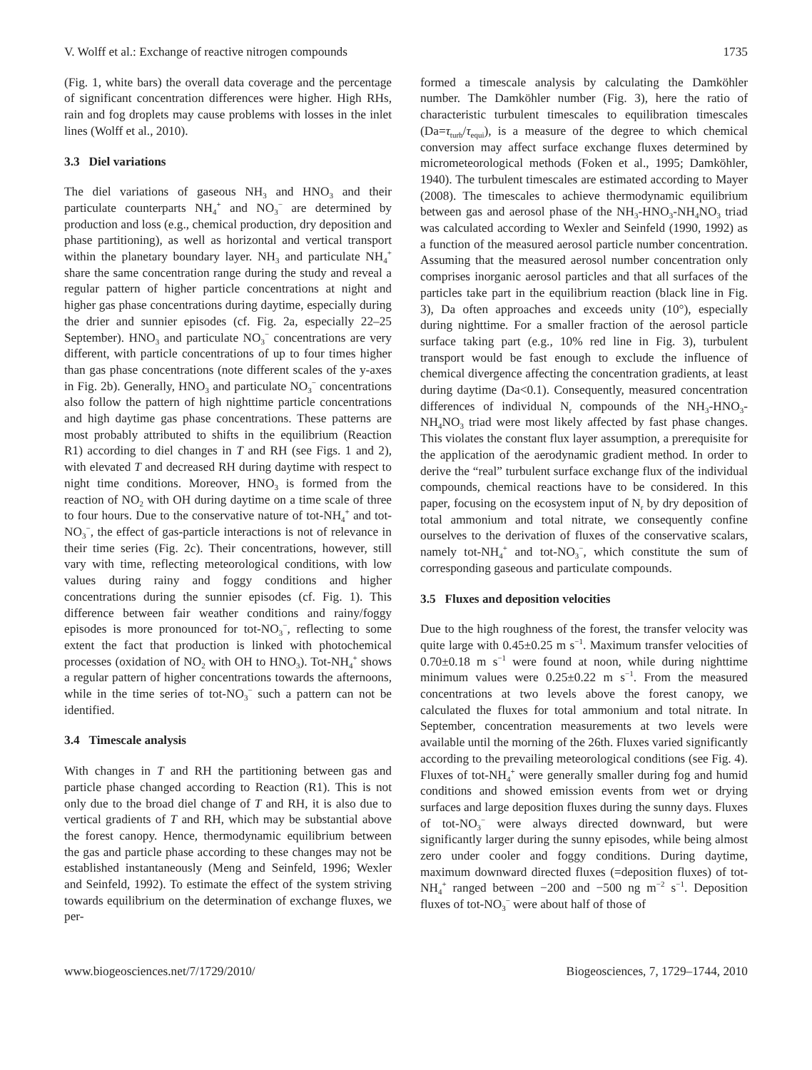V. Wolff et al.: Exchange of reactive nitrogen compounds 1735
(Fig. 1, white bars) the overall data coverage and the percentage of significant concentration differences were higher. High RHs, rain and fog droplets may cause problems with losses in the inlet lines (Wolff et al., 2010).
3.3 Diel variations
The diel variations of gaseous NH<sub>3</sub> and HNO<sub>3</sub> and their particulate counterparts NH<sub>4</sub><sup>+</sup> and NO<sub>3</sub><sup>−</sup> are determined by production and loss (e.g., chemical production, dry deposition and phase partitioning), as well as horizontal and vertical transport within the planetary boundary layer. NH<sub>3</sub> and particulate NH<sub>4</sub><sup>+</sup> share the same concentration range during the study and reveal a regular pattern of higher particle concentrations at night and higher gas phase concentrations during daytime, especially during the drier and sunnier episodes (cf. Fig. 2a, especially 22–25 September). HNO<sub>3</sub> and particulate NO<sub>3</sub><sup>−</sup> concentrations are very different, with particle concentrations of up to four times higher than gas phase concentrations (note different scales of the y-axes in Fig. 2b). Generally, HNO<sub>3</sub> and particulate NO<sub>3</sub><sup>−</sup> concentrations also follow the pattern of high nighttime particle concentrations and high daytime gas phase concentrations. These patterns are most probably attributed to shifts in the equilibrium (Reaction R1) according to diel changes in T and RH (see Figs. 1 and 2), with elevated T and decreased RH during daytime with respect to night time conditions. Moreover, HNO<sub>3</sub> is formed from the reaction of NO<sub>2</sub> with OH during daytime on a time scale of three to four hours. Due to the conservative nature of tot-NH<sub>4</sub><sup>+</sup> and tot-NO<sub>3</sub><sup>−</sup>, the effect of gas-particle interactions is not of relevance in their time series (Fig. 2c). Their concentrations, however, still vary with time, reflecting meteorological conditions, with low values during rainy and foggy conditions and higher concentrations during the sunnier episodes (cf. Fig. 1). This difference between fair weather conditions and rainy/foggy episodes is more pronounced for tot-NO<sub>3</sub><sup>−</sup>, reflecting to some extent the fact that production is linked with photochemical processes (oxidation of NO<sub>2</sub> with OH to HNO<sub>3</sub>). Tot-NH<sub>4</sub><sup>+</sup> shows a regular pattern of higher concentrations towards the afternoons, while in the time series of tot-NO<sub>3</sub><sup>−</sup> such a pattern can not be identified.
3.4 Timescale analysis
With changes in T and RH the partitioning between gas and particle phase changed according to Reaction (R1). This is not only due to the broad diel change of T and RH, it is also due to vertical gradients of T and RH, which may be substantial above the forest canopy. Hence, thermodynamic equilibrium between the gas and particle phase according to these changes may not be established instantaneously (Meng and Seinfeld, 1996; Wexler and Seinfeld, 1992). To estimate the effect of the system striving towards equilibrium on the determination of exchange fluxes, we per-
formed a timescale analysis by calculating the Damköhler number. The Damköhler number (Fig. 3), here the ratio of characteristic turbulent timescales to equilibration timescales (Da=τ<sub>turb</sub>/τ<sub>equi</sub>), is a measure of the degree to which chemical conversion may affect surface exchange fluxes determined by micrometeorological methods (Foken et al., 1995; Damköhler, 1940). The turbulent timescales are estimated according to Mayer (2008). The timescales to achieve thermodynamic equilibrium between gas and aerosol phase of the NH<sub>3</sub>-HNO<sub>3</sub>-NH<sub>4</sub>NO<sub>3</sub> triad was calculated according to Wexler and Seinfeld (1990, 1992) as a function of the measured aerosol particle number concentration. Assuming that the measured aerosol number concentration only comprises inorganic aerosol particles and that all surfaces of the particles take part in the equilibrium reaction (black line in Fig. 3), Da often approaches and exceeds unity (10°), especially during nighttime. For a smaller fraction of the aerosol particle surface taking part (e.g., 10% red line in Fig. 3), turbulent transport would be fast enough to exclude the influence of chemical divergence affecting the concentration gradients, at least during daytime (Da<0.1). Consequently, measured concentration differences of individual N<sub>r</sub> compounds of the NH<sub>3</sub>-HNO<sub>3</sub>-NH<sub>4</sub>NO<sub>3</sub> triad were most likely affected by fast phase changes. This violates the constant flux layer assumption, a prerequisite for the application of the aerodynamic gradient method. In order to derive the “real” turbulent surface exchange flux of the individual compounds, chemical reactions have to be considered. In this paper, focusing on the ecosystem input of N<sub>r</sub> by dry deposition of total ammonium and total nitrate, we consequently confine ourselves to the derivation of fluxes of the conservative scalars, namely tot-NH<sub>4</sub><sup>+</sup> and tot-NO<sub>3</sub><sup>−</sup>, which constitute the sum of corresponding gaseous and particulate compounds.
3.5 Fluxes and deposition velocities
Due to the high roughness of the forest, the transfer velocity was quite large with 0.45±0.25 m s<sup>−1</sup>. Maximum transfer velocities of 0.70±0.18 m s<sup>−1</sup> were found at noon, while during nighttime minimum values were 0.25±0.22 m s<sup>−1</sup>. From the measured concentrations at two levels above the forest canopy, we calculated the fluxes for total ammonium and total nitrate. In September, concentration measurements at two levels were available until the morning of the 26th. Fluxes varied significantly according to the prevailing meteorological conditions (see Fig. 4). Fluxes of tot-NH<sub>4</sub><sup>+</sup> were generally smaller during fog and humid conditions and showed emission events from wet or drying surfaces and large deposition fluxes during the sunny days. Fluxes of tot-NO<sub>3</sub><sup>−</sup> were always directed downward, but were significantly larger during the sunny episodes, while being almost zero under cooler and foggy conditions. During daytime, maximum downward directed fluxes (=deposition fluxes) of tot-NH<sub>4</sub><sup>+</sup> ranged between −200 and −500 ng m<sup>−2</sup> s<sup>−1</sup>. Deposition fluxes of tot-NO<sub>3</sub><sup>−</sup> were about half of those of
www.biogeosciences.net/7/1729/2010/ Biogeosciences, 7, 1729–1744, 2010